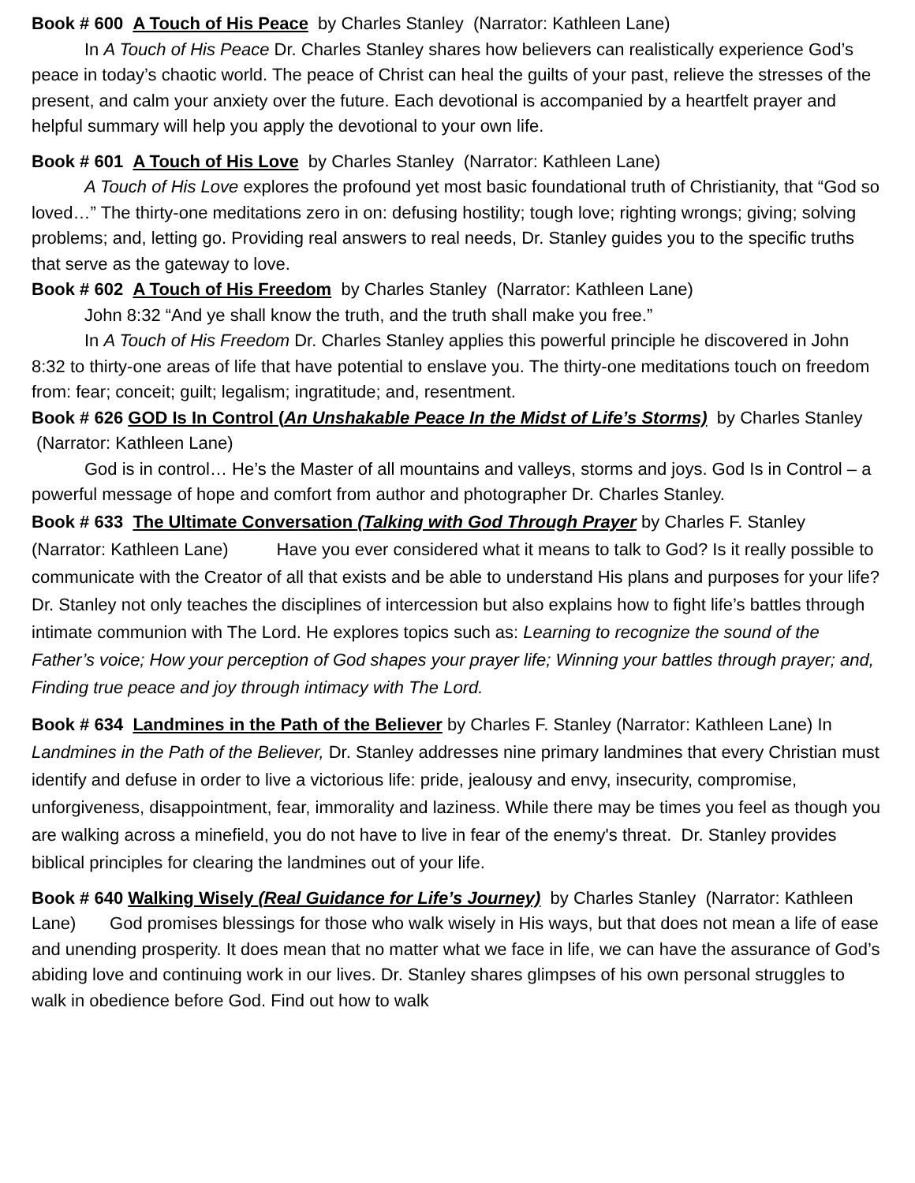Book # 600 A Touch of His Peace by Charles Stanley (Narrator: Kathleen Lane)
In A Touch of His Peace Dr. Charles Stanley shares how believers can realistically experience God’s peace in today’s chaotic world. The peace of Christ can heal the guilts of your past, relieve the stresses of the present, and calm your anxiety over the future. Each devotional is accompanied by a heartfelt prayer and helpful summary will help you apply the devotional to your own life.
Book # 601 A Touch of His Love by Charles Stanley (Narrator: Kathleen Lane)
A Touch of His Love explores the profound yet most basic foundational truth of Christianity, that “God so loved…” The thirty-one meditations zero in on: defusing hostility; tough love; righting wrongs; giving; solving problems; and, letting go. Providing real answers to real needs, Dr. Stanley guides you to the specific truths that serve as the gateway to love.
Book # 602 A Touch of His Freedom by Charles Stanley (Narrator: Kathleen Lane)
John 8:32 “And ye shall know the truth, and the truth shall make you free.”
In A Touch of His Freedom Dr. Charles Stanley applies this powerful principle he discovered in John 8:32 to thirty-one areas of life that have potential to enslave you. The thirty-one meditations touch on freedom from: fear; conceit; guilt; legalism; ingratitude; and, resentment.
Book # 626 GOD Is In Control (An Unshakable Peace In the Midst of Life’s Storms) by Charles Stanley (Narrator: Kathleen Lane)
God is in control… He’s the Master of all mountains and valleys, storms and joys. God Is in Control – a powerful message of hope and comfort from author and photographer Dr. Charles Stanley.
Book # 633 The Ultimate Conversation (Talking with God Through Prayer by Charles F. Stanley (Narrator: Kathleen Lane) Have you ever considered what it means to talk to God? Is it really possible to communicate with the Creator of all that exists and be able to understand His plans and purposes for your life? Dr. Stanley not only teaches the disciplines of intercession but also explains how to fight life’s battles through intimate communion with The Lord. He explores topics such as: Learning to recognize the sound of the Father’s voice; How your perception of God shapes your prayer life; Winning your battles through prayer; and, Finding true peace and joy through intimacy with The Lord.
Book # 634 Landmines in the Path of the Believer by Charles F. Stanley (Narrator: Kathleen Lane) In Landmines in the Path of the Believer, Dr. Stanley addresses nine primary landmines that every Christian must identify and defuse in order to live a victorious life: pride, jealousy and envy, insecurity, compromise, unforgiveness, disappointment, fear, immorality and laziness. While there may be times you feel as though you are walking across a minefield, you do not have to live in fear of the enemy's threat. Dr. Stanley provides biblical principles for clearing the landmines out of your life.
Book # 640 Walking Wisely (Real Guidance for Life’s Journey) by Charles Stanley (Narrator: Kathleen Lane) God promises blessings for those who walk wisely in His ways, but that does not mean a life of ease and unending prosperity. It does mean that no matter what we face in life, we can have the assurance of God’s abiding love and continuing work in our lives. Dr. Stanley shares glimpses of his own personal struggles to walk in obedience before God. Find out how to walk